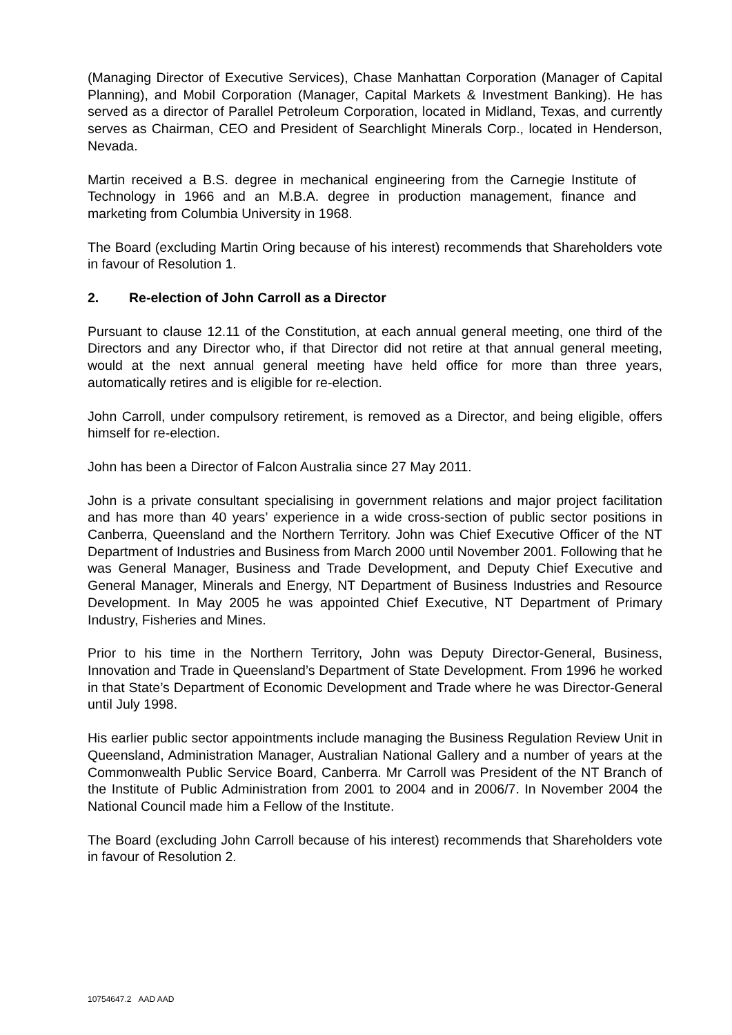(Managing Director of Executive Services), Chase Manhattan Corporation (Manager of Capital Planning), and Mobil Corporation (Manager, Capital Markets & Investment Banking). He has served as a director of Parallel Petroleum Corporation, located in Midland, Texas, and currently serves as Chairman, CEO and President of Searchlight Minerals Corp., located in Henderson, Nevada.
Martin received a B.S. degree in mechanical engineering from the Carnegie Institute of Technology in 1966 and an M.B.A. degree in production management, finance and marketing from Columbia University in 1968.
The Board (excluding Martin Oring because of his interest) recommends that Shareholders vote in favour of Resolution 1.
2. Re-election of John Carroll as a Director
Pursuant to clause 12.11 of the Constitution, at each annual general meeting, one third of the Directors and any Director who, if that Director did not retire at that annual general meeting, would at the next annual general meeting have held office for more than three years, automatically retires and is eligible for re-election.
John Carroll, under compulsory retirement, is removed as a Director, and being eligible, offers himself for re-election.
John has been a Director of Falcon Australia since 27 May 2011.
John is a private consultant specialising in government relations and major project facilitation and has more than 40 years’ experience in a wide cross-section of public sector positions in Canberra, Queensland and the Northern Territory. John was Chief Executive Officer of the NT Department of Industries and Business from March 2000 until November 2001. Following that he was General Manager, Business and Trade Development, and Deputy Chief Executive and General Manager, Minerals and Energy, NT Department of Business Industries and Resource Development. In May 2005 he was appointed Chief Executive, NT Department of Primary Industry, Fisheries and Mines.
Prior to his time in the Northern Territory, John was Deputy Director-General, Business, Innovation and Trade in Queensland’s Department of State Development. From 1996 he worked in that State’s Department of Economic Development and Trade where he was Director-General until July 1998.
His earlier public sector appointments include managing the Business Regulation Review Unit in Queensland, Administration Manager, Australian National Gallery and a number of years at the Commonwealth Public Service Board, Canberra. Mr Carroll was President of the NT Branch of the Institute of Public Administration from 2001 to 2004 and in 2006/7. In November 2004 the National Council made him a Fellow of the Institute.
The Board (excluding John Carroll because of his interest) recommends that Shareholders vote in favour of Resolution 2.
10754647.2 AAD AAD